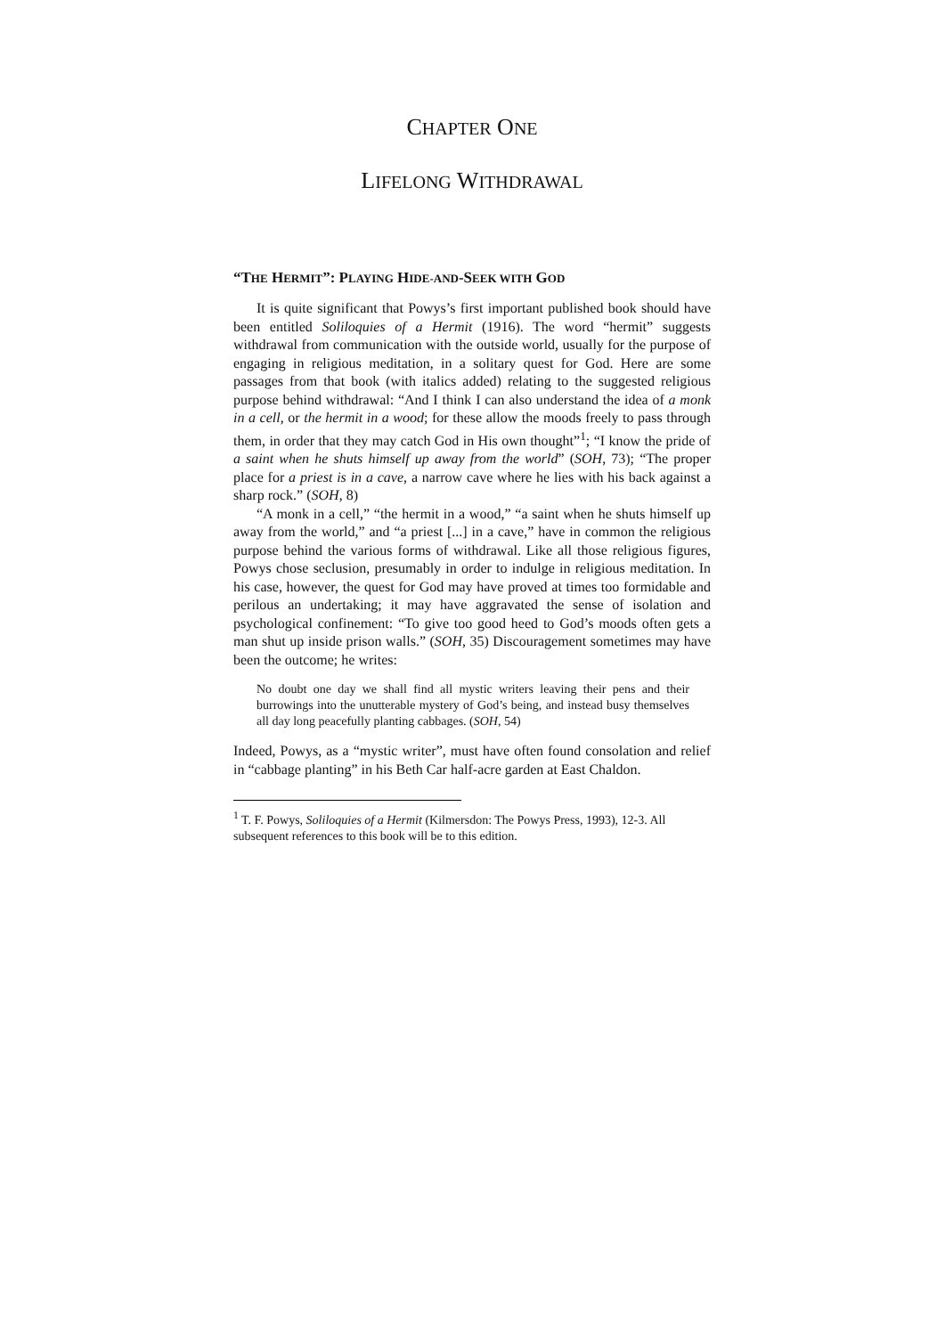CHAPTER ONE
LIFELONG WITHDRAWAL
“THE HERMIT”: PLAYING HIDE-AND-SEEK WITH GOD
It is quite significant that Powys’s first important published book should have been entitled Soliloquies of a Hermit (1916). The word “hermit” suggests withdrawal from communication with the outside world, usually for the purpose of engaging in religious meditation, in a solitary quest for God. Here are some passages from that book (with italics added) relating to the suggested religious purpose behind withdrawal: “And I think I can also understand the idea of a monk in a cell, or the hermit in a wood; for these allow the moods freely to pass through them, in order that they may catch God in His own thought”<sup>1</sup>; “I know the pride of a saint when he shuts himself up away from the world” (SOH, 73); “The proper place for a priest is in a cave, a narrow cave where he lies with his back against a sharp rock.” (SOH, 8)
“A monk in a cell,” “the hermit in a wood,” “a saint when he shuts himself up away from the world,” and “a priest [...] in a cave,” have in common the religious purpose behind the various forms of withdrawal. Like all those religious figures, Powys chose seclusion, presumably in order to indulge in religious meditation. In his case, however, the quest for God may have proved at times too formidable and perilous an undertaking; it may have aggravated the sense of isolation and psychological confinement: “To give too good heed to God’s moods often gets a man shut up inside prison walls.” (SOH, 35) Discouragement sometimes may have been the outcome; he writes:
No doubt one day we shall find all mystic writers leaving their pens and their burrowings into the unutterable mystery of God’s being, and instead busy themselves all day long peacefully planting cabbages. (SOH, 54)
Indeed, Powys, as a “mystic writer”, must have often found consolation and relief in “cabbage planting” in his Beth Car half-acre garden at East Chaldon.
<sup>1</sup> T. F. Powys, Soliloquies of a Hermit (Kilmersdon: The Powys Press, 1993), 12-3. All subsequent references to this book will be to this edition.